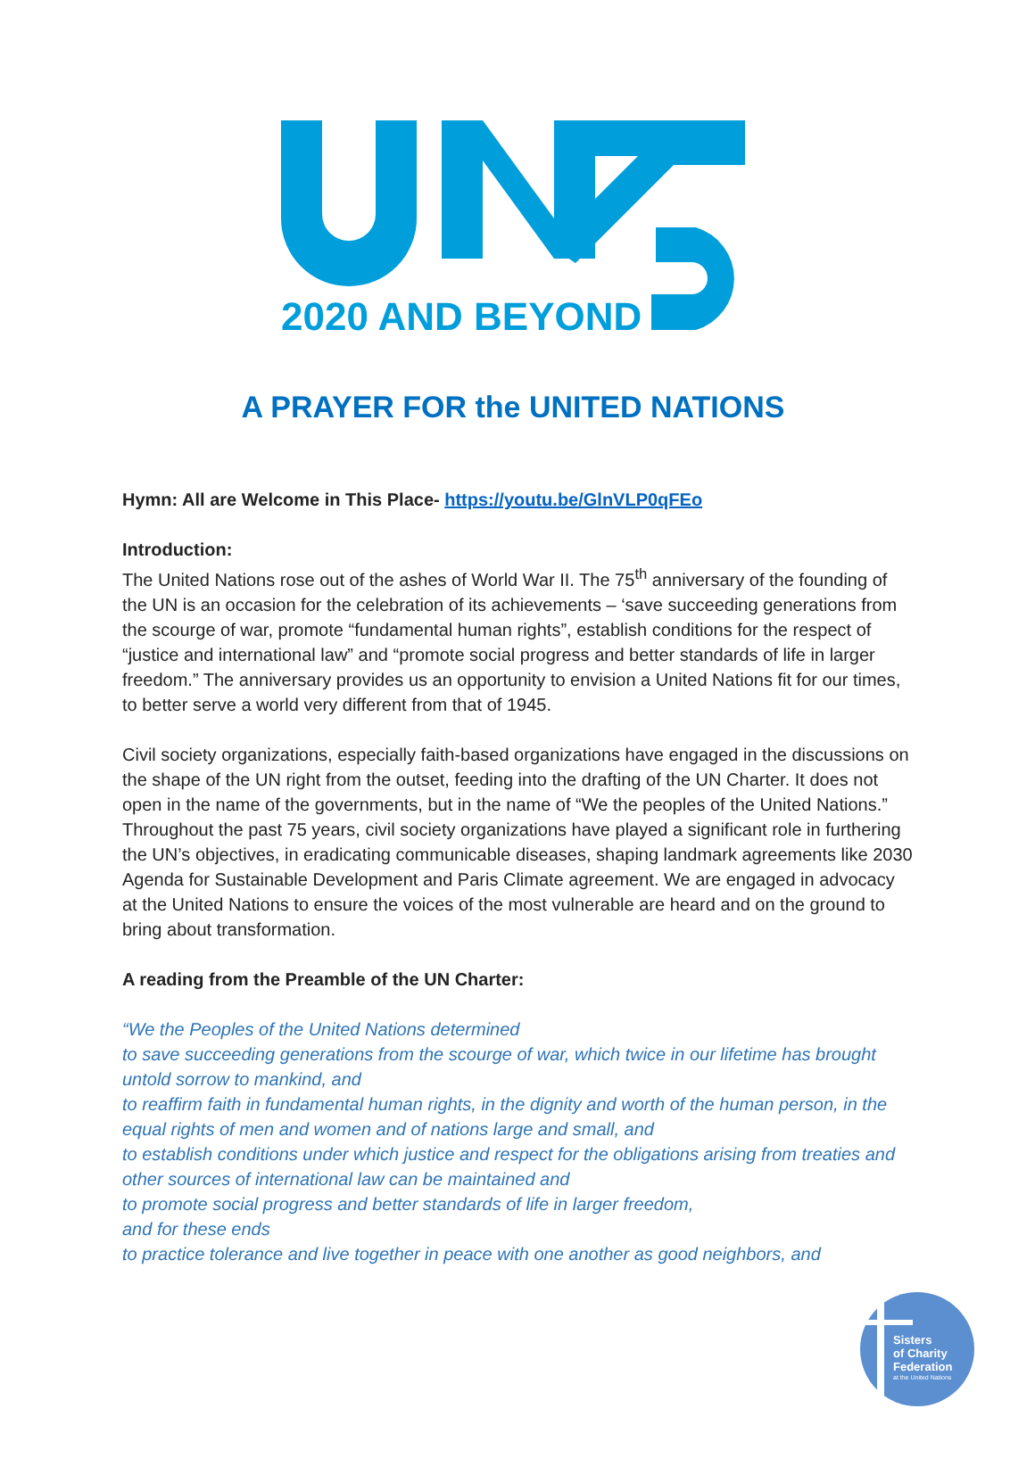2020 AND BEYOND
A PRAYER FOR the UNITED NATIONS
Hymn: All are Welcome in This Place- https://youtu.be/GlnVLP0qFEo
Introduction:
The United Nations rose out of the ashes of World War II. The 75<sup>th</sup> anniversary of the founding of the UN is an occasion for the celebration of its achievements – ‘save succeeding generations from the scourge of war, promote “fundamental human rights”, establish conditions for the respect of “justice and international law” and “promote social progress and better standards of life in larger freedom.” The anniversary provides us an opportunity to envision a United Nations fit for our times, to better serve a world very different from that of 1945.
Civil society organizations, especially faith-based organizations have engaged in the discussions on the shape of the UN right from the outset, feeding into the drafting of the UN Charter. It does not open in the name of the governments, but in the name of “We the peoples of the United Nations.” Throughout the past 75 years, civil society organizations have played a significant role in furthering the UN’s objectives, in eradicating communicable diseases, shaping landmark agreements like 2030 Agenda for Sustainable Development and Paris Climate agreement. We are engaged in advocacy at the United Nations to ensure the voices of the most vulnerable are heard and on the ground to bring about transformation.
A reading from the Preamble of the UN Charter:
“We the Peoples of the United Nations determined
to save succeeding generations from the scourge of war, which twice in our lifetime has brought untold sorrow to mankind, and
to reaffirm faith in fundamental human rights, in the dignity and worth of the human person, in the equal rights of men and women and of nations large and small, and
to establish conditions under which justice and respect for the obligations arising from treaties and other sources of international law can be maintained and
to promote social progress and better standards of life in larger freedom,
and for these ends
to practice tolerance and live together in peace with one another as good neighbors, and
Sisters
of Charity
Federation
at the United Nations